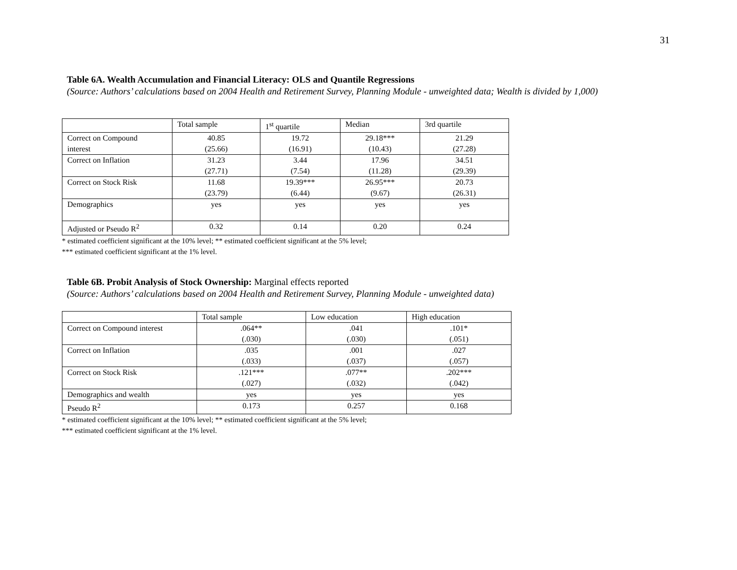31
Table 6A. Wealth Accumulation and Financial Literacy: OLS and Quantile Regressions
(Source: Authors’ calculations based on 2004 Health and Retirement Survey, Planning Module - unweighted data; Wealth is divided by 1,000)
| | Total sample | 1<sup>st</sup> quartile | Median | 3rd quartile |
| Correct on Compound interest | 40.85 (25.66) | 19.72 (16.91) | 29.18*** (10.43) | 21.29 (27.28) |
| Correct on Inflation | 31.23 (27.71) | 3.44 (7.54) | 17.96 (11.28) | 34.51 (29.39) |
| Correct on Stock Risk | 11.68 (23.79) | 19.39*** (6.44) | 26.95*** (9.67) | 20.73 (26.31) |
| Demographics | yes | yes | yes | yes |
| Adjusted or Pseudo R<sup>2</sup> | 0.32 | 0.14 | 0.20 | 0.24 |
* estimated coefficient significant at the 10% level; ** estimated coefficient significant at the 5% level;
*** estimated coefficient significant at the 1% level.
Table 6B. Probit Analysis of Stock Ownership: Marginal effects reported
(Source: Authors’ calculations based on 2004 Health and Retirement Survey, Planning Module - unweighted data)
| | Total sample | Low education | High education |
| Correct on Compound interest | .064** (.030) | .041 (.030) | .101* (.051) |
| Correct on Inflation | .035 (.033) | .001 (.037) | .027 (.057) |
| Correct on Stock Risk | .121*** (.027) | .077** (.032) | .202*** (.042) |
| Demographics and wealth | yes | yes | yes |
| Pseudo R<sup>2</sup> | 0.173 | 0.257 | 0.168 |
* estimated coefficient significant at the 10% level; ** estimated coefficient significant at the 5% level;
*** estimated coefficient significant at the 1% level.